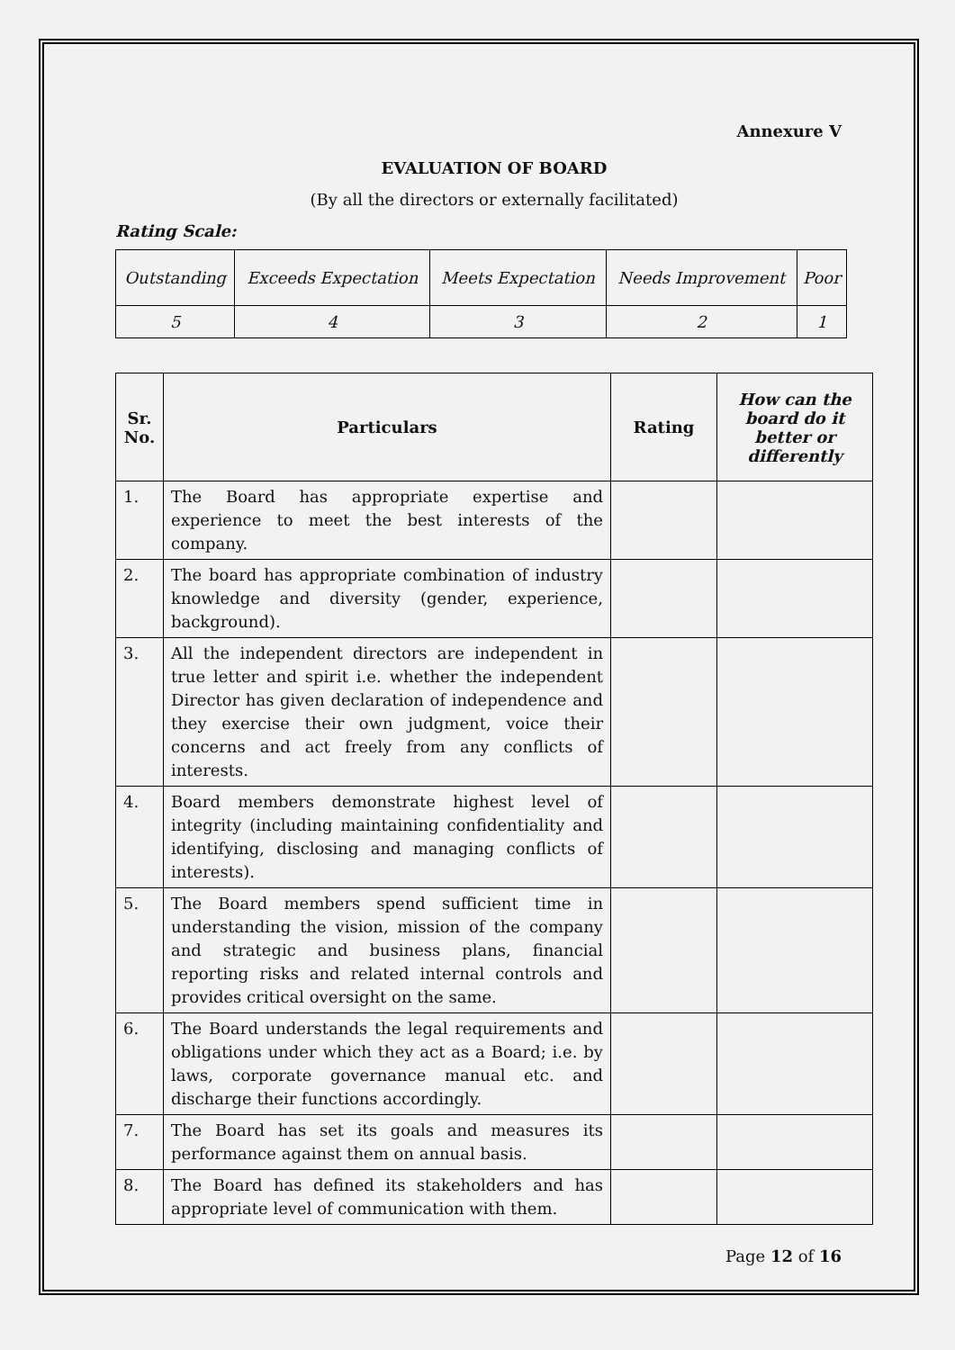Annexure V
EVALUATION OF BOARD
(By all the directors or externally facilitated)
Rating Scale:
| Outstanding | Exceeds Expectation | Meets Expectation | Needs Improvement | Poor |
| 5 | 4 | 3 | 2 | 1 |
| Sr. No. | Particulars | Rating | How can the board do it better or differently |
| --- | --- | --- | --- |
| 1. | The Board has appropriate expertise and experience to meet the best interests of the company. | | |
| 2. | The board has appropriate combination of industry knowledge and diversity (gender, experience, background). | | |
| 3. | All the independent directors are independent in true letter and spirit i.e. whether the independent Director has given declaration of independence and they exercise their own judgment, voice their concerns and act freely from any conflicts of interests. | | |
| 4. | Board members demonstrate highest level of integrity (including maintaining confidentiality and identifying, disclosing and managing conflicts of interests). | | |
| 5. | The Board members spend sufficient time in understanding the vision, mission of the company and strategic and business plans, financial reporting risks and related internal controls and provides critical oversight on the same. | | |
| 6. | The Board understands the legal requirements and obligations under which they act as a Board; i.e. by laws, corporate governance manual etc. and discharge their functions accordingly. | | |
| 7. | The Board has set its goals and measures its performance against them on annual basis. | | |
| 8. | The Board has defined its stakeholders and has appropriate level of communication with them. | | |
Page 12 of 16